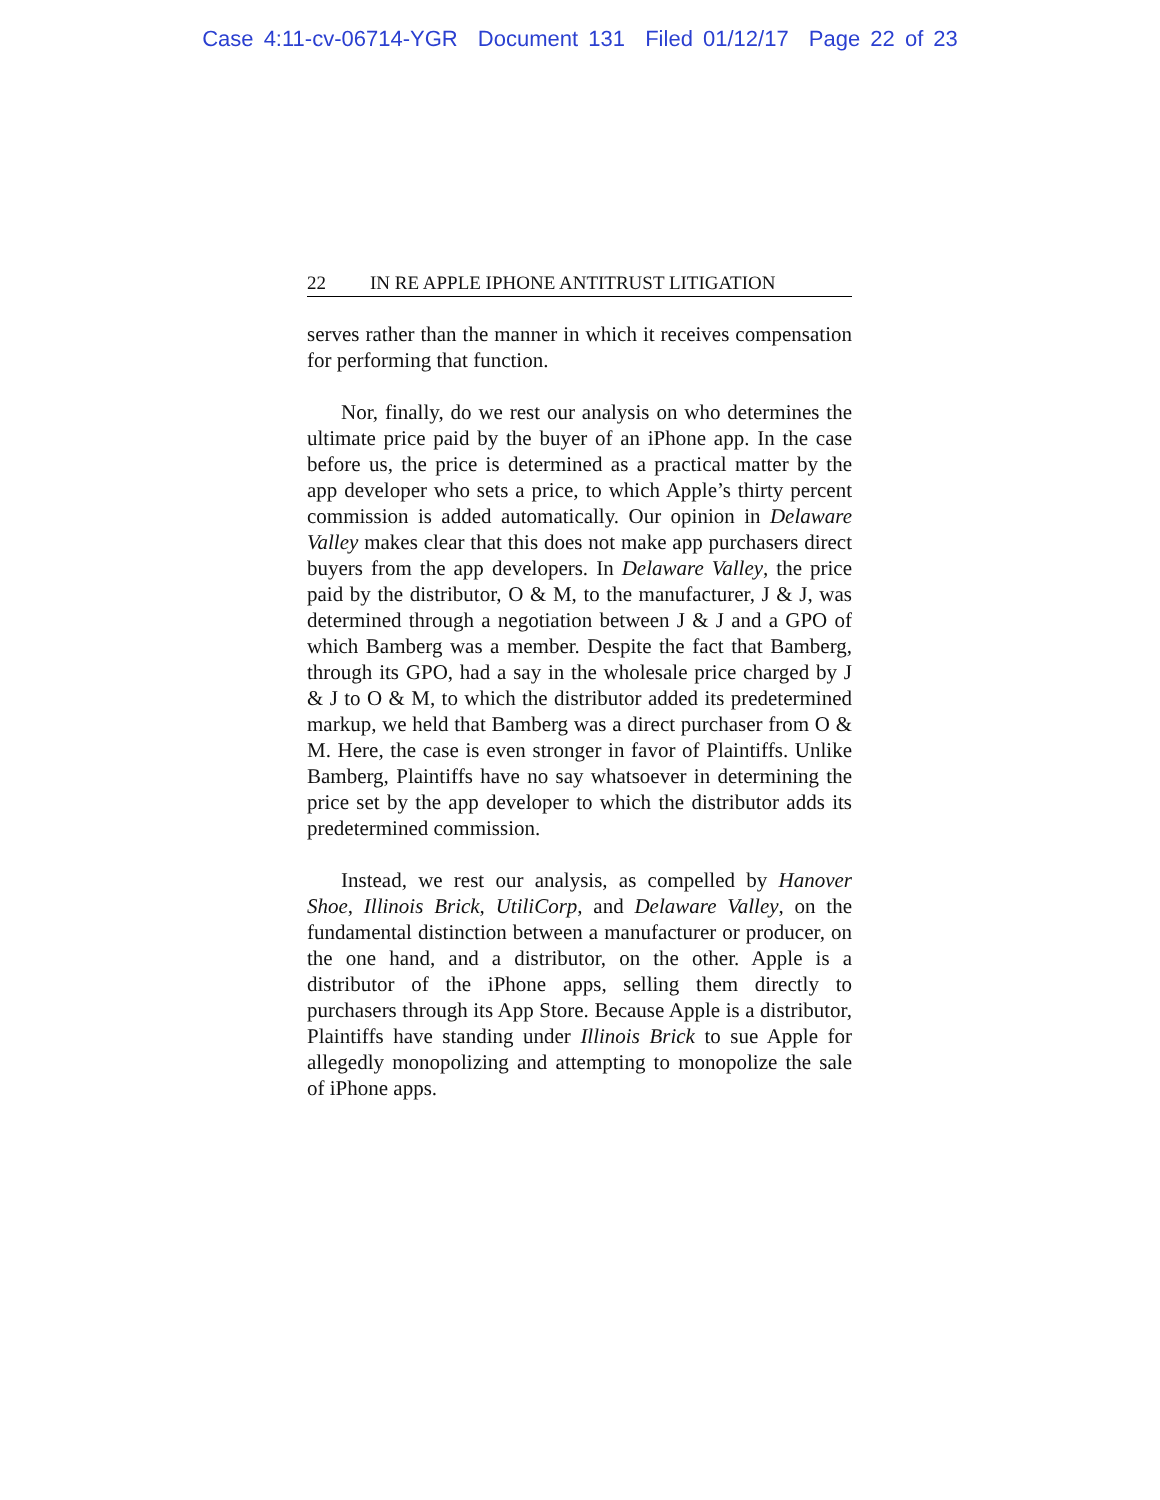Case 4:11-cv-06714-YGR Document 131 Filed 01/12/17 Page 22 of 23
22 IN RE APPLE IPHONE ANTITRUST LITIGATION
serves rather than the manner in which it receives compensation for performing that function.
Nor, finally, do we rest our analysis on who determines the ultimate price paid by the buyer of an iPhone app. In the case before us, the price is determined as a practical matter by the app developer who sets a price, to which Apple’s thirty percent commission is added automatically. Our opinion in Delaware Valley makes clear that this does not make app purchasers direct buyers from the app developers. In Delaware Valley, the price paid by the distributor, O & M, to the manufacturer, J & J, was determined through a negotiation between J & J and a GPO of which Bamberg was a member. Despite the fact that Bamberg, through its GPO, had a say in the wholesale price charged by J & J to O & M, to which the distributor added its predetermined markup, we held that Bamberg was a direct purchaser from O & M. Here, the case is even stronger in favor of Plaintiffs. Unlike Bamberg, Plaintiffs have no say whatsoever in determining the price set by the app developer to which the distributor adds its predetermined commission.
Instead, we rest our analysis, as compelled by Hanover Shoe, Illinois Brick, UtiliCorp, and Delaware Valley, on the fundamental distinction between a manufacturer or producer, on the one hand, and a distributor, on the other. Apple is a distributor of the iPhone apps, selling them directly to purchasers through its App Store. Because Apple is a distributor, Plaintiffs have standing under Illinois Brick to sue Apple for allegedly monopolizing and attempting to monopolize the sale of iPhone apps.